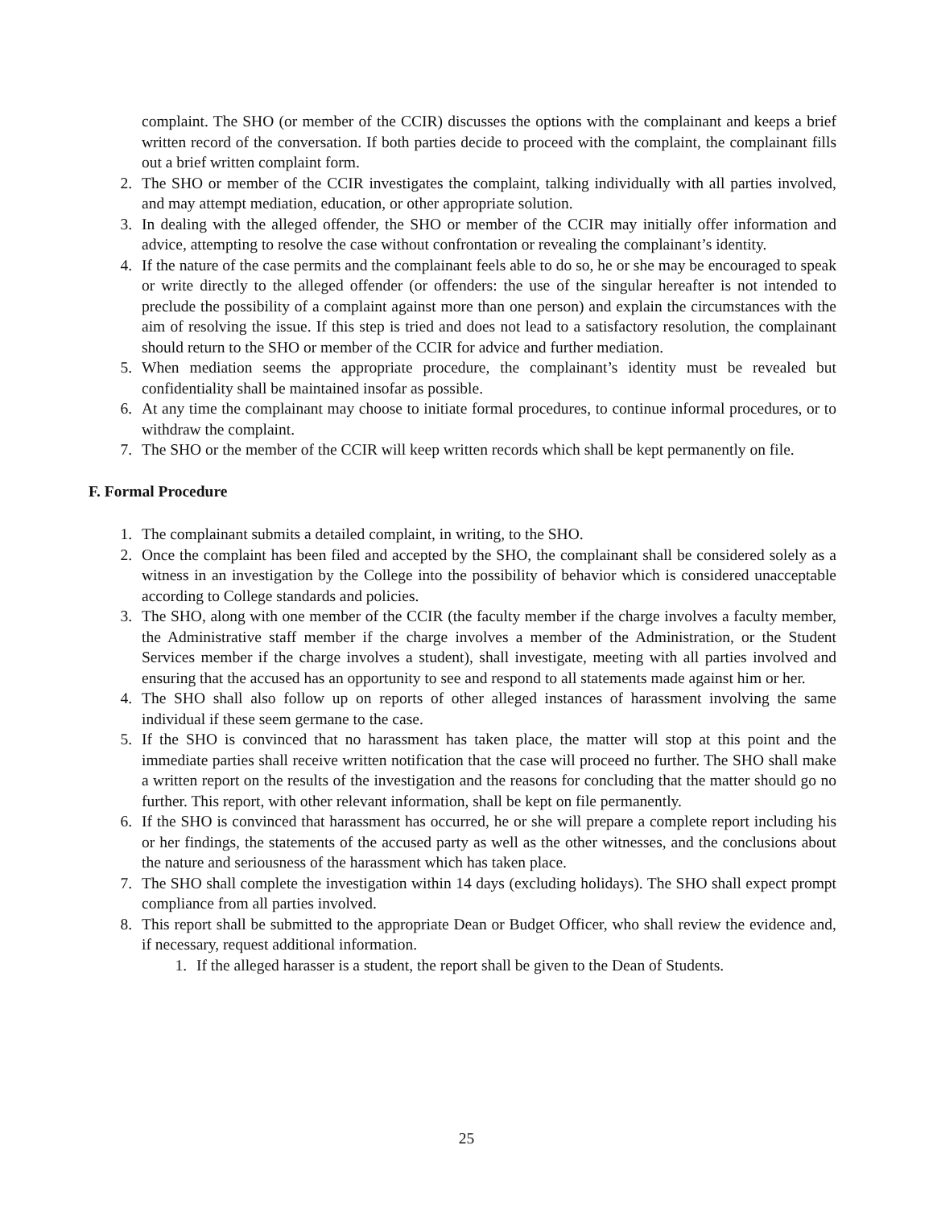complaint. The SHO (or member of the CCIR) discusses the options with the complainant and keeps a brief written record of the conversation. If both parties decide to proceed with the complaint, the complainant fills out a brief written complaint form.
2. The SHO or member of the CCIR investigates the complaint, talking individually with all parties involved, and may attempt mediation, education, or other appropriate solution.
3. In dealing with the alleged offender, the SHO or member of the CCIR may initially offer information and advice, attempting to resolve the case without confrontation or revealing the complainant’s identity.
4. If the nature of the case permits and the complainant feels able to do so, he or she may be encouraged to speak or write directly to the alleged offender (or offenders: the use of the singular hereafter is not intended to preclude the possibility of a complaint against more than one person) and explain the circumstances with the aim of resolving the issue. If this step is tried and does not lead to a satisfactory resolution, the complainant should return to the SHO or member of the CCIR for advice and further mediation.
5. When mediation seems the appropriate procedure, the complainant’s identity must be revealed but confidentiality shall be maintained insofar as possible.
6. At any time the complainant may choose to initiate formal procedures, to continue informal procedures, or to withdraw the complaint.
7. The SHO or the member of the CCIR will keep written records which shall be kept permanently on file.
F. Formal Procedure
1. The complainant submits a detailed complaint, in writing, to the SHO.
2. Once the complaint has been filed and accepted by the SHO, the complainant shall be considered solely as a witness in an investigation by the College into the possibility of behavior which is considered unacceptable according to College standards and policies.
3. The SHO, along with one member of the CCIR (the faculty member if the charge involves a faculty member, the Administrative staff member if the charge involves a member of the Administration, or the Student Services member if the charge involves a student), shall investigate, meeting with all parties involved and ensuring that the accused has an opportunity to see and respond to all statements made against him or her.
4. The SHO shall also follow up on reports of other alleged instances of harassment involving the same individual if these seem germane to the case.
5. If the SHO is convinced that no harassment has taken place, the matter will stop at this point and the immediate parties shall receive written notification that the case will proceed no further. The SHO shall make a written report on the results of the investigation and the reasons for concluding that the matter should go no further. This report, with other relevant information, shall be kept on file permanently.
6. If the SHO is convinced that harassment has occurred, he or she will prepare a complete report including his or her findings, the statements of the accused party as well as the other witnesses, and the conclusions about the nature and seriousness of the harassment which has taken place.
7. The SHO shall complete the investigation within 14 days (excluding holidays). The SHO shall expect prompt compliance from all parties involved.
8. This report shall be submitted to the appropriate Dean or Budget Officer, who shall review the evidence and, if necessary, request additional information.
1. If the alleged harasser is a student, the report shall be given to the Dean of Students.
25